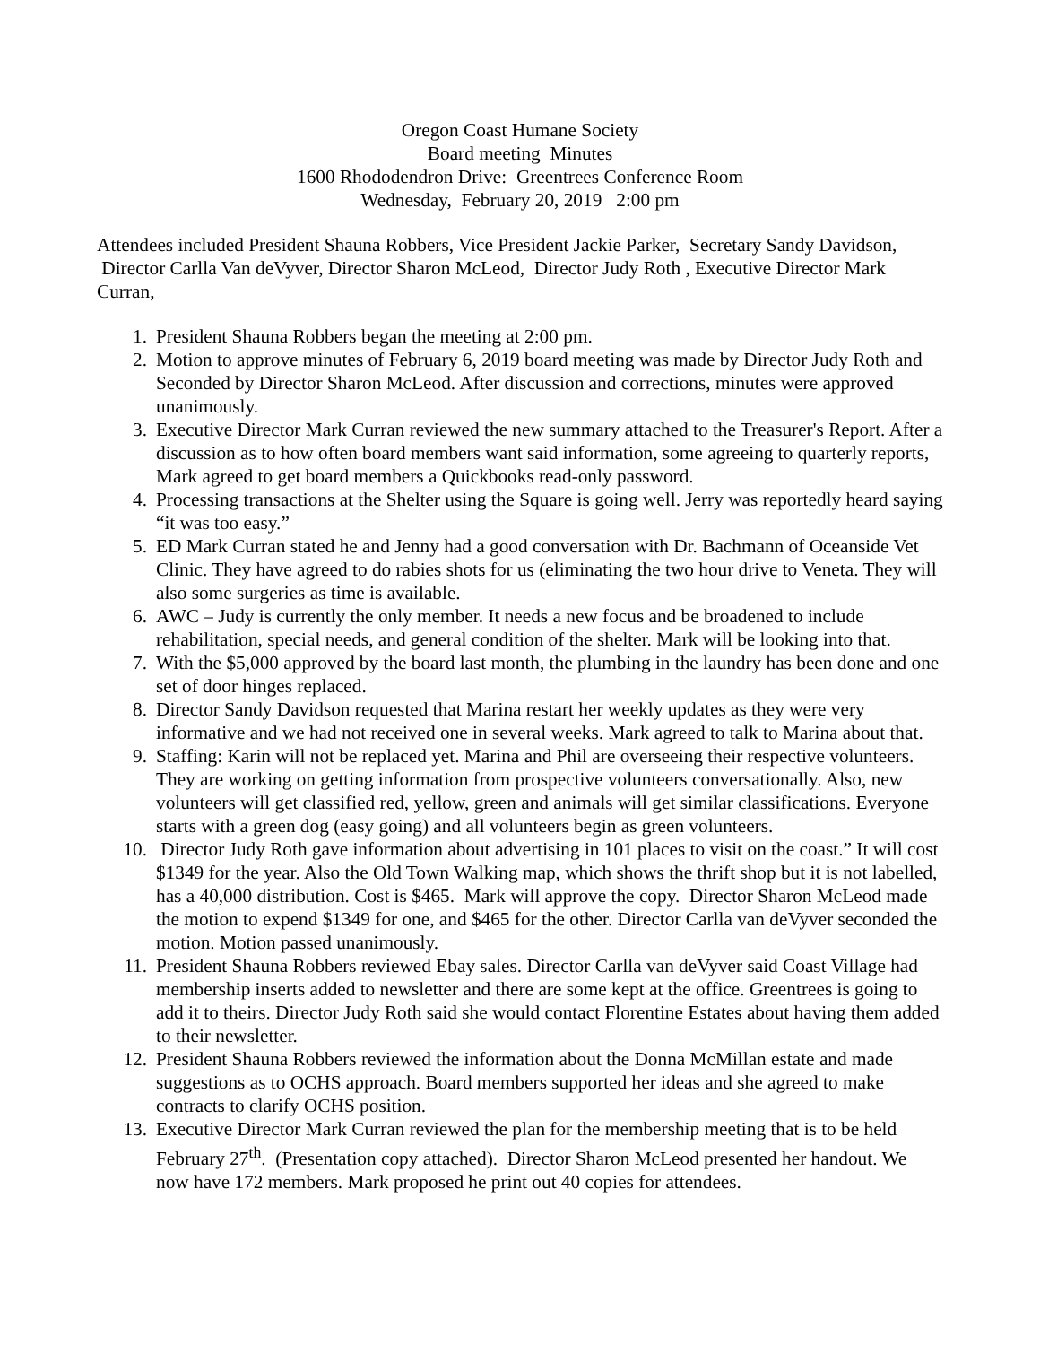Oregon Coast Humane Society
Board meeting Minutes
1600 Rhododendron Drive: Greentrees Conference Room
Wednesday, February 20, 2019 2:00 pm
Attendees included President Shauna Robbers, Vice President Jackie Parker, Secretary Sandy Davidson, Director Carlla Van deVyver, Director Sharon McLeod, Director Judy Roth , Executive Director Mark Curran,
1. President Shauna Robbers began the meeting at 2:00 pm.
2. Motion to approve minutes of February 6, 2019 board meeting was made by Director Judy Roth and Seconded by Director Sharon McLeod. After discussion and corrections, minutes were approved unanimously.
3. Executive Director Mark Curran reviewed the new summary attached to the Treasurer's Report. After a discussion as to how often board members want said information, some agreeing to quarterly reports, Mark agreed to get board members a Quickbooks read-only password.
4. Processing transactions at the Shelter using the Square is going well. Jerry was reportedly heard saying “it was too easy.”
5. ED Mark Curran stated he and Jenny had a good conversation with Dr. Bachmann of Oceanside Vet Clinic. They have agreed to do rabies shots for us (eliminating the two hour drive to Veneta. They will also some surgeries as time is available.
6. AWC – Judy is currently the only member. It needs a new focus and be broadened to include rehabilitation, special needs, and general condition of the shelter. Mark will be looking into that.
7. With the $5,000 approved by the board last month, the plumbing in the laundry has been done and one set of door hinges replaced.
8. Director Sandy Davidson requested that Marina restart her weekly updates as they were very informative and we had not received one in several weeks. Mark agreed to talk to Marina about that.
9. Staffing: Karin will not be replaced yet. Marina and Phil are overseeing their respective volunteers. They are working on getting information from prospective volunteers conversationally. Also, new volunteers will get classified red, yellow, green and animals will get similar classifications. Everyone starts with a green dog (easy going) and all volunteers begin as green volunteers.
10. Director Judy Roth gave information about advertising in 101 places to visit on the coast.” It will cost $1349 for the year. Also the Old Town Walking map, which shows the thrift shop but it is not labelled, has a 40,000 distribution. Cost is $465. Mark will approve the copy. Director Sharon McLeod made the motion to expend $1349 for one, and $465 for the other. Director Carlla van deVyver seconded the motion. Motion passed unanimously.
11. President Shauna Robbers reviewed Ebay sales. Director Carlla van deVyver said Coast Village had membership inserts added to newsletter and there are some kept at the office. Greentrees is going to add it to theirs. Director Judy Roth said she would contact Florentine Estates about having them added to their newsletter.
12. President Shauna Robbers reviewed the information about the Donna McMillan estate and made suggestions as to OCHS approach. Board members supported her ideas and she agreed to make contracts to clarify OCHS position.
13. Executive Director Mark Curran reviewed the plan for the membership meeting that is to be held February 27<sup>th</sup>. (Presentation copy attached). Director Sharon McLeod presented her handout. We now have 172 members. Mark proposed he print out 40 copies for attendees.